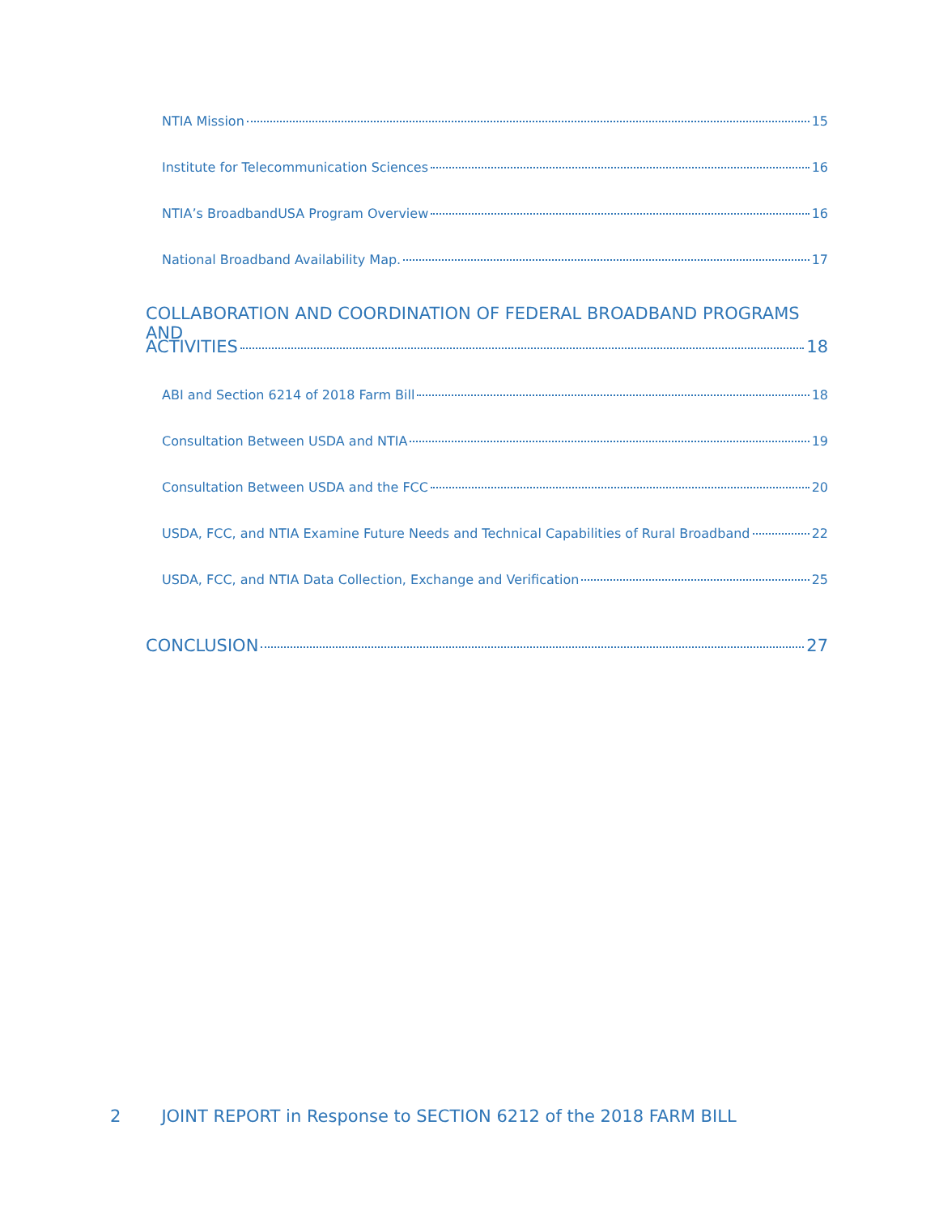NTIA Mission 15
Institute for Telecommunication Sciences 16
NTIA’s BroadbandUSA Program Overview 16
National Broadband Availability Map. 17
COLLABORATION AND COORDINATION OF FEDERAL BROADBAND PROGRAMS AND
ACTIVITIES 18
ABI and Section 6214 of 2018 Farm Bill 18
Consultation Between USDA and NTIA 19
Consultation Between USDA and the FCC 20
USDA, FCC, and NTIA Examine Future Needs and Technical Capabilities of Rural Broadband 22
USDA, FCC, and NTIA Data Collection, Exchange and Verification 25
CONCLUSION 27
2 JOINT REPORT in Response to SECTION 6212 of the 2018 FARM BILL